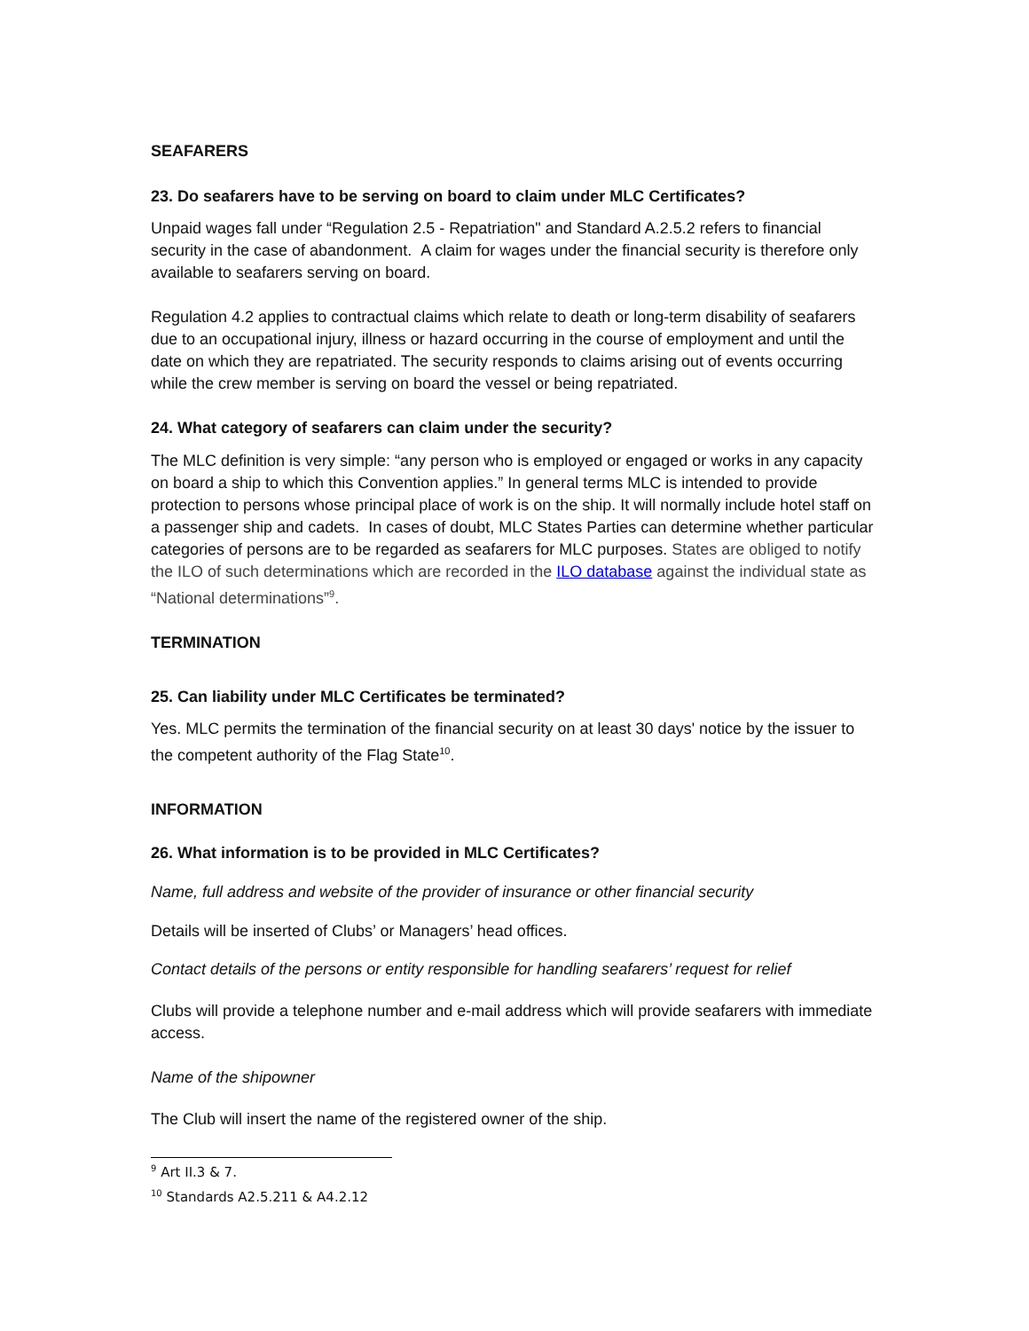SEAFARERS
23. Do seafarers have to be serving on board to claim under MLC Certificates?
Unpaid wages fall under “Regulation 2.5 - Repatriation" and Standard A.2.5.2 refers to financial security in the case of abandonment. A claim for wages under the financial security is therefore only available to seafarers serving on board.
Regulation 4.2 applies to contractual claims which relate to death or long-term disability of seafarers due to an occupational injury, illness or hazard occurring in the course of employment and until the date on which they are repatriated. The security responds to claims arising out of events occurring while the crew member is serving on board the vessel or being repatriated.
24. What category of seafarers can claim under the security?
The MLC definition is very simple: “any person who is employed or engaged or works in any capacity on board a ship to which this Convention applies.” In general terms MLC is intended to provide protection to persons whose principal place of work is on the ship. It will normally include hotel staff on a passenger ship and cadets. In cases of doubt, MLC States Parties can determine whether particular categories of persons are to be regarded as seafarers for MLC purposes. States are obliged to notify the ILO of such determinations which are recorded in the ILO database against the individual state as “National determinations”<sup>9</sup>.
TERMINATION
25. Can liability under MLC Certificates be terminated?
Yes. MLC permits the termination of the financial security on at least 30 days' notice by the issuer to the competent authority of the Flag State<sup>10</sup>.
INFORMATION
26. What information is to be provided in MLC Certificates?
Name, full address and website of the provider of insurance or other financial security
Details will be inserted of Clubs’ or Managers’ head offices.
Contact details of the persons or entity responsible for handling seafarers’ request for relief
Clubs will provide a telephone number and e-mail address which will provide seafarers with immediate access.
Name of the shipowner
The Club will insert the name of the registered owner of the ship.
<sup>9</sup> Art II.3 & 7.
<sup>10</sup> Standards A2.5.211 & A4.2.12